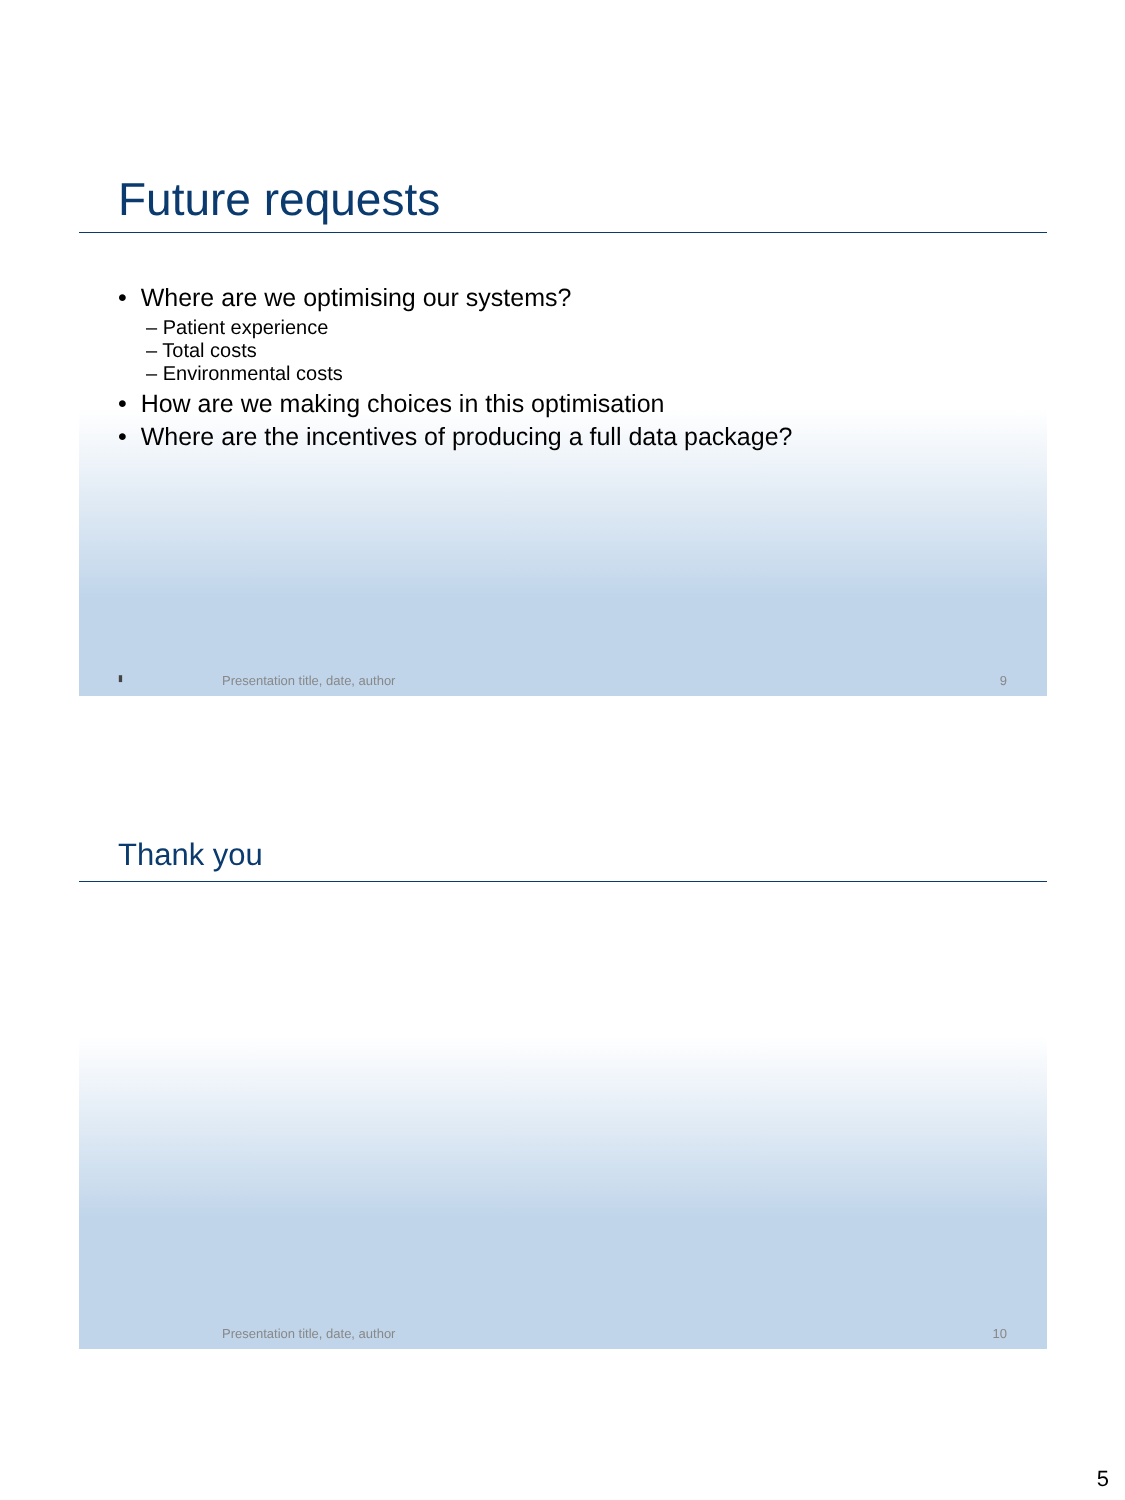Future requests
• Where are we optimising our systems?
– Patient experience
– Total costs
– Environmental costs
• How are we making choices in this optimisation
• Where are the incentives of producing a full data package?
▮ Presentation title, date, author 9
Thank you
Presentation title, date, author 10
5